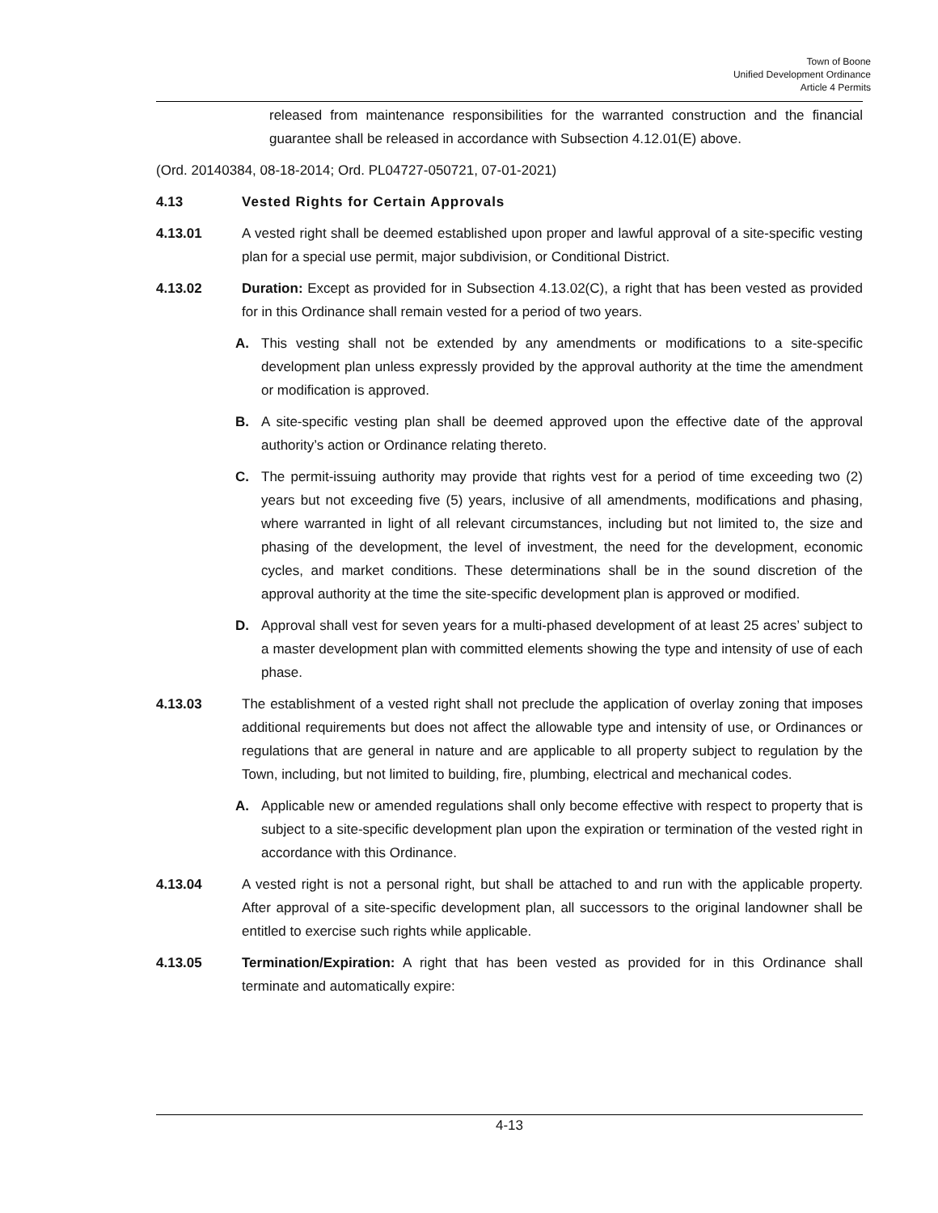Town of Boone
Unified Development Ordinance
Article 4 Permits
released from maintenance responsibilities for the warranted construction and the financial guarantee shall be released in accordance with Subsection 4.12.01(E) above.
(Ord. 20140384, 08-18-2014; Ord. PL04727-050721, 07-01-2021)
4.13 Vested Rights for Certain Approvals
4.13.01 A vested right shall be deemed established upon proper and lawful approval of a site-specific vesting plan for a special use permit, major subdivision, or Conditional District.
4.13.02 Duration: Except as provided for in Subsection 4.13.02(C), a right that has been vested as provided for in this Ordinance shall remain vested for a period of two years.
A. This vesting shall not be extended by any amendments or modifications to a site-specific development plan unless expressly provided by the approval authority at the time the amendment or modification is approved.
B. A site-specific vesting plan shall be deemed approved upon the effective date of the approval authority’s action or Ordinance relating thereto.
C. The permit-issuing authority may provide that rights vest for a period of time exceeding two (2) years but not exceeding five (5) years, inclusive of all amendments, modifications and phasing, where warranted in light of all relevant circumstances, including but not limited to, the size and phasing of the development, the level of investment, the need for the development, economic cycles, and market conditions. These determinations shall be in the sound discretion of the approval authority at the time the site-specific development plan is approved or modified.
D. Approval shall vest for seven years for a multi-phased development of at least 25 acres’ subject to a master development plan with committed elements showing the type and intensity of use of each phase.
4.13.03 The establishment of a vested right shall not preclude the application of overlay zoning that imposes additional requirements but does not affect the allowable type and intensity of use, or Ordinances or regulations that are general in nature and are applicable to all property subject to regulation by the Town, including, but not limited to building, fire, plumbing, electrical and mechanical codes.
A. Applicable new or amended regulations shall only become effective with respect to property that is subject to a site-specific development plan upon the expiration or termination of the vested right in accordance with this Ordinance.
4.13.04 A vested right is not a personal right, but shall be attached to and run with the applicable property. After approval of a site-specific development plan, all successors to the original landowner shall be entitled to exercise such rights while applicable.
4.13.05 Termination/Expiration: A right that has been vested as provided for in this Ordinance shall terminate and automatically expire:
4-13